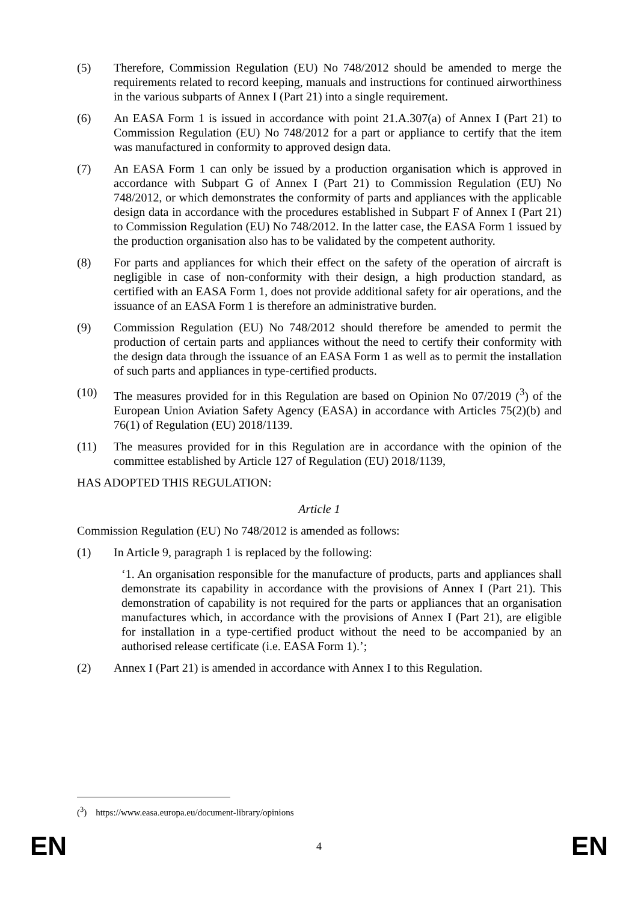(5) Therefore, Commission Regulation (EU) No 748/2012 should be amended to merge the requirements related to record keeping, manuals and instructions for continued airworthiness in the various subparts of Annex I (Part 21) into a single requirement.
(6) An EASA Form 1 is issued in accordance with point 21.A.307(a) of Annex I (Part 21) to Commission Regulation (EU) No 748/2012 for a part or appliance to certify that the item was manufactured in conformity to approved design data.
(7) An EASA Form 1 can only be issued by a production organisation which is approved in accordance with Subpart G of Annex I (Part 21) to Commission Regulation (EU) No 748/2012, or which demonstrates the conformity of parts and appliances with the applicable design data in accordance with the procedures established in Subpart F of Annex I (Part 21) to Commission Regulation (EU) No 748/2012. In the latter case, the EASA Form 1 issued by the production organisation also has to be validated by the competent authority.
(8) For parts and appliances for which their effect on the safety of the operation of aircraft is negligible in case of non-conformity with their design, a high production standard, as certified with an EASA Form 1, does not provide additional safety for air operations, and the issuance of an EASA Form 1 is therefore an administrative burden.
(9) Commission Regulation (EU) No 748/2012 should therefore be amended to permit the production of certain parts and appliances without the need to certify their conformity with the design data through the issuance of an EASA Form 1 as well as to permit the installation of such parts and appliances in type-certified products.
(10) The measures provided for in this Regulation are based on Opinion No 07/2019 (<sup>3</sup>) of the European Union Aviation Safety Agency (EASA) in accordance with Articles 75(2)(b) and 76(1) of Regulation (EU) 2018/1139.
(11) The measures provided for in this Regulation are in accordance with the opinion of the committee established by Article 127 of Regulation (EU) 2018/1139,
HAS ADOPTED THIS REGULATION:
Article 1
Commission Regulation (EU) No 748/2012 is amended as follows:
(1) In Article 9, paragraph 1 is replaced by the following:
‘1. An organisation responsible for the manufacture of products, parts and appliances shall demonstrate its capability in accordance with the provisions of Annex I (Part 21). This demonstration of capability is not required for the parts or appliances that an organisation manufactures which, in accordance with the provisions of Annex I (Part 21), are eligible for installation in a type-certified product without the need to be accompanied by an authorised release certificate (i.e. EASA Form 1).’;
(2) Annex I (Part 21) is amended in accordance with Annex I to this Regulation.
(<sup>3</sup>) https://www.easa.europa.eu/document-library/opinions
EN 4 EN